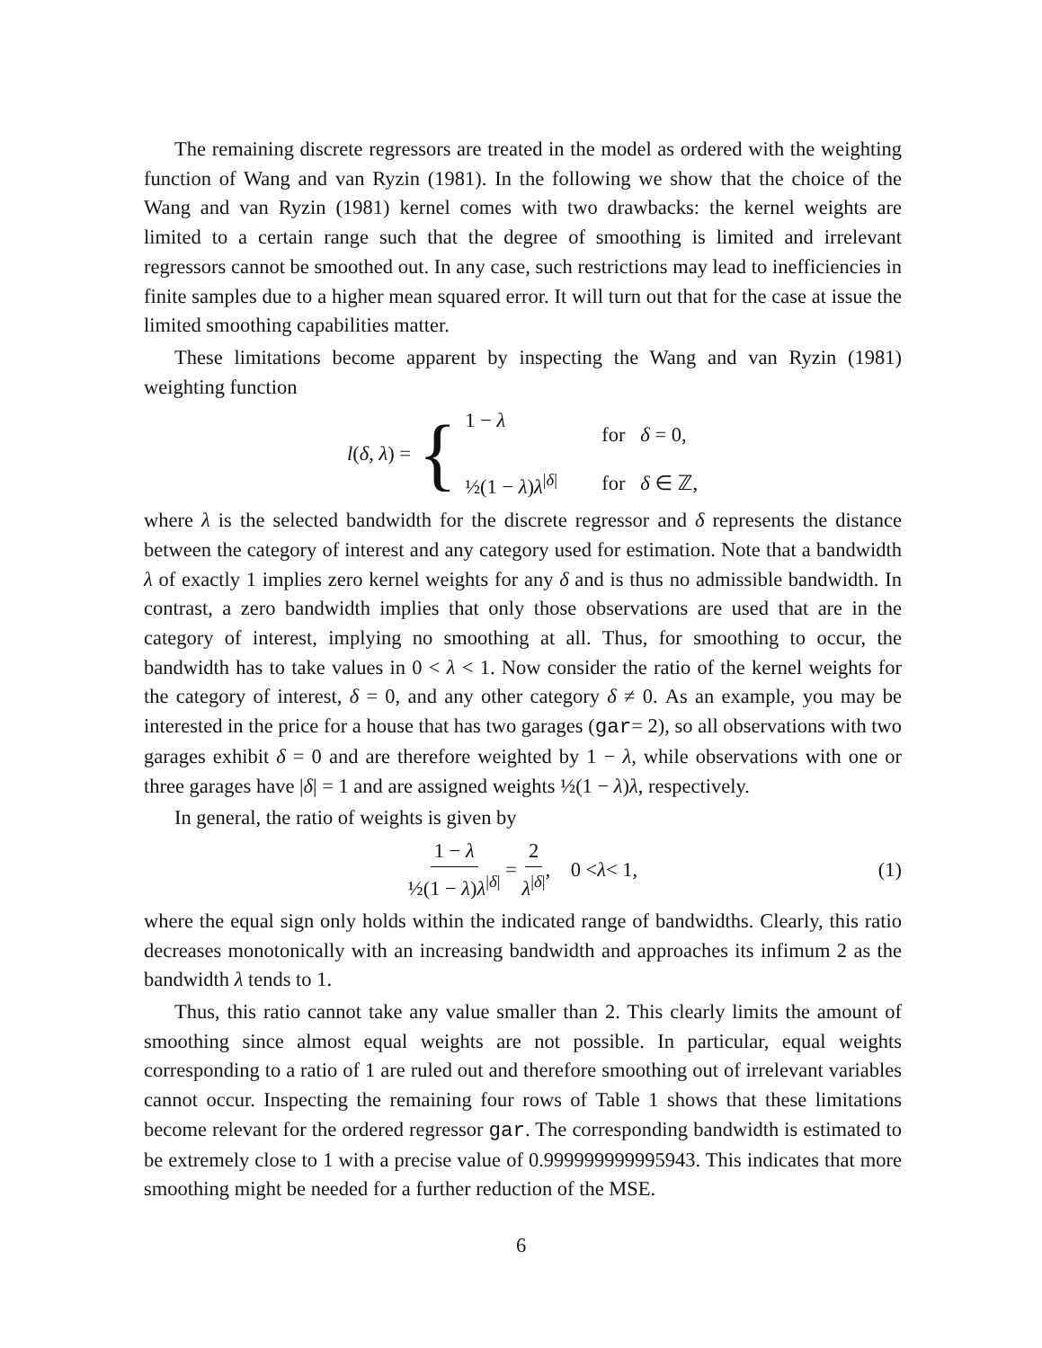The remaining discrete regressors are treated in the model as ordered with the weighting function of Wang and van Ryzin (1981). In the following we show that the choice of the Wang and van Ryzin (1981) kernel comes with two drawbacks: the kernel weights are limited to a certain range such that the degree of smoothing is limited and irrelevant regressors cannot be smoothed out. In any case, such restrictions may lead to inefficiencies in finite samples due to a higher mean squared error. It will turn out that for the case at issue the limited smoothing capabilities matter.
These limitations become apparent by inspecting the Wang and van Ryzin (1981) weighting function
l(δ, λ) = {
| 1 − λ | for δ = 0, |
| ½(1 − λ ) λ<sup>/δ/</sup> | for δ ∈ ℤ, |
where λ is the selected bandwidth for the discrete regressor and δ represents the distance between the category of interest and any category used for estimation. Note that a bandwidth λ of exactly 1 implies zero kernel weights for any δ and is thus no admissible bandwidth. In contrast, a zero bandwidth implies that only those observations are used that are in the category of interest, implying no smoothing at all. Thus, for smoothing to occur, the bandwidth has to take values in 0 < λ < 1. Now consider the ratio of the kernel weights for the category of interest, δ = 0, and any other category δ ≠ 0. As an example, you may be interested in the price for a house that has two garages (gar= 2), so all observations with two garages exhibit δ = 0 and are therefore weighted by 1 − λ, while observations with one or three garages have |δ| = 1 and are assigned weights ½(1 − λ)λ, respectively.
In general, the ratio of weights is given by
1 − λ ½(1 − λ)λ<sup>|δ|</sup> = 2 λ<sup>|δ|</sup>, 0 < λ < 1, (1)
where the equal sign only holds within the indicated range of bandwidths. Clearly, this ratio decreases monotonically with an increasing bandwidth and approaches its infimum 2 as the bandwidth λ tends to 1.
Thus, this ratio cannot take any value smaller than 2. This clearly limits the amount of smoothing since almost equal weights are not possible. In particular, equal weights corresponding to a ratio of 1 are ruled out and therefore smoothing out of irrelevant variables cannot occur. Inspecting the remaining four rows of Table 1 shows that these limitations become relevant for the ordered regressor gar. The corresponding bandwidth is estimated to be extremely close to 1 with a precise value of 0.999999999995943. This indicates that more smoothing might be needed for a further reduction of the MSE.
6